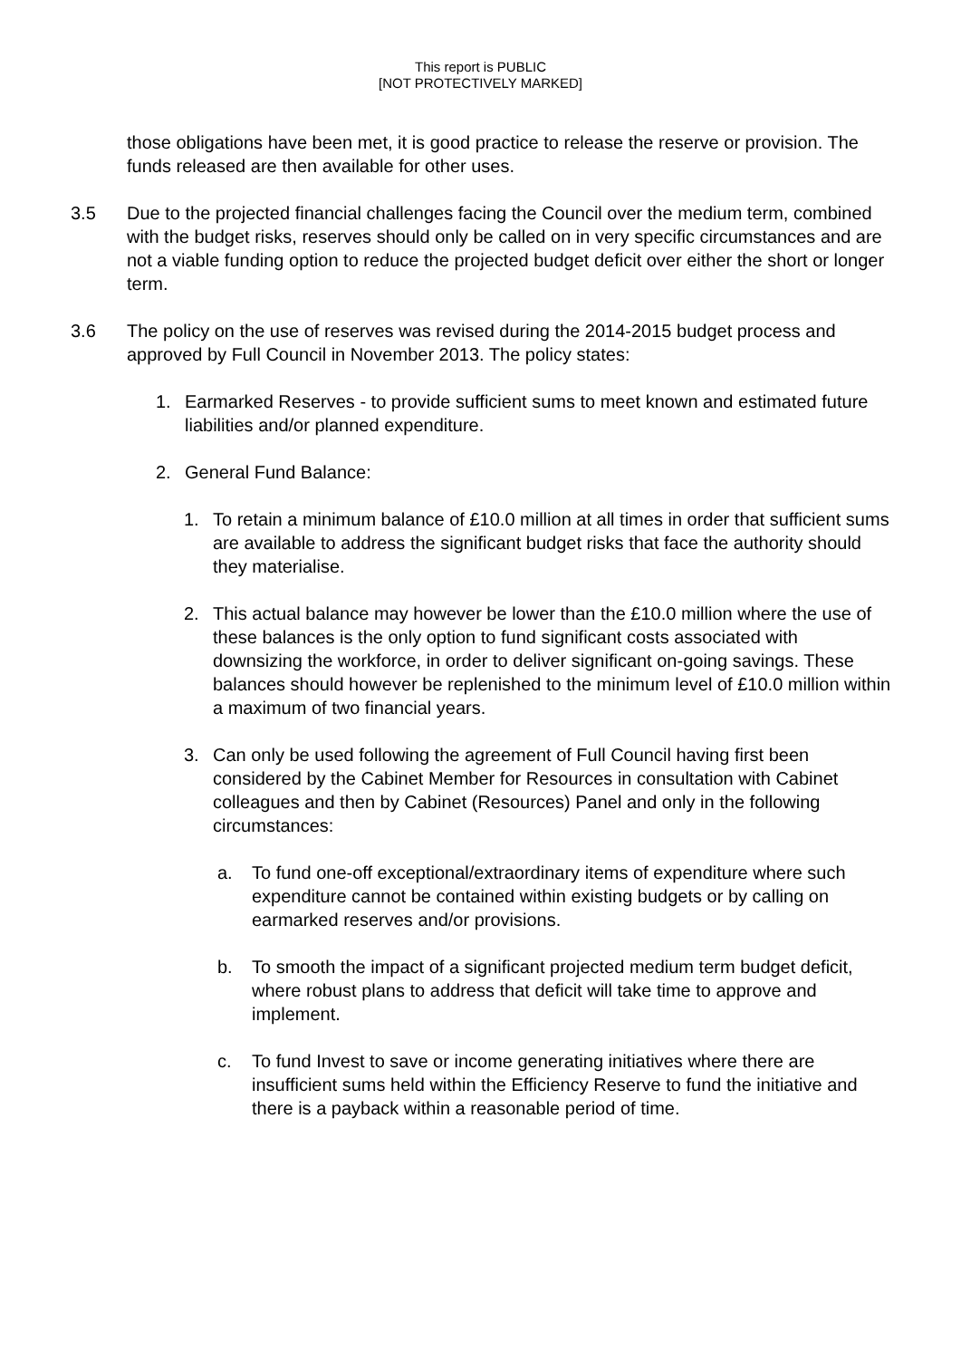This report is PUBLIC
[NOT PROTECTIVELY MARKED]
those obligations have been met, it is good practice to release the reserve or provision. The funds released are then available for other uses.
3.5 Due to the projected financial challenges facing the Council over the medium term, combined with the budget risks, reserves should only be called on in very specific circumstances and are not a viable funding option to reduce the projected budget deficit over either the short or longer term.
3.6 The policy on the use of reserves was revised during the 2014-2015 budget process and approved by Full Council in November 2013. The policy states:
1. Earmarked Reserves - to provide sufficient sums to meet known and estimated future liabilities and/or planned expenditure.
2. General Fund Balance:
1. To retain a minimum balance of £10.0 million at all times in order that sufficient sums are available to address the significant budget risks that face the authority should they materialise.
2. This actual balance may however be lower than the £10.0 million where the use of these balances is the only option to fund significant costs associated with downsizing the workforce, in order to deliver significant on-going savings. These balances should however be replenished to the minimum level of £10.0 million within a maximum of two financial years.
3. Can only be used following the agreement of Full Council having first been considered by the Cabinet Member for Resources in consultation with Cabinet colleagues and then by Cabinet (Resources) Panel and only in the following circumstances:
a. To fund one-off exceptional/extraordinary items of expenditure where such expenditure cannot be contained within existing budgets or by calling on earmarked reserves and/or provisions.
b. To smooth the impact of a significant projected medium term budget deficit, where robust plans to address that deficit will take time to approve and implement.
c. To fund Invest to save or income generating initiatives where there are insufficient sums held within the Efficiency Reserve to fund the initiative and there is a payback within a reasonable period of time.